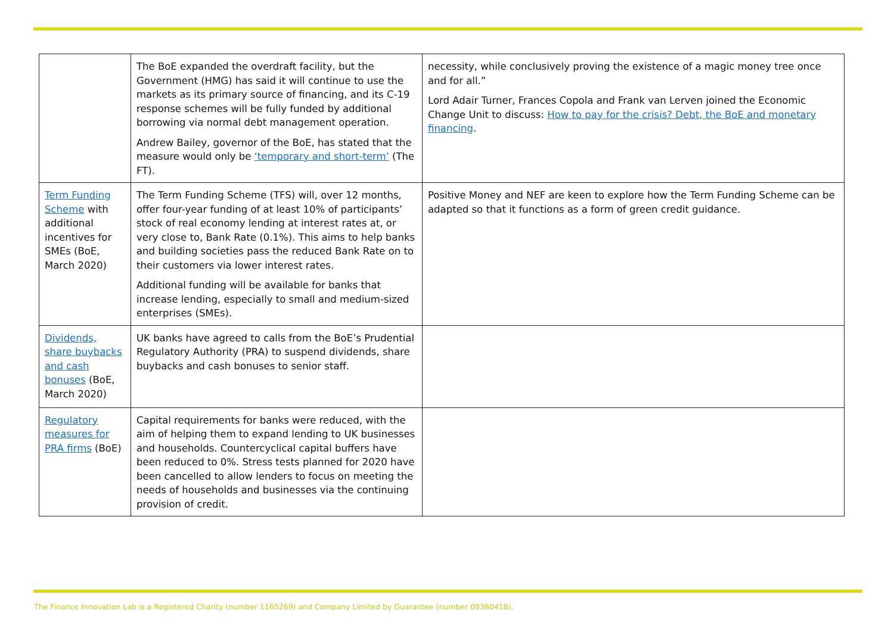| | The BoE expanded the overdraft facility, but the Government (HMG) has said it will continue to use the markets as its primary source of financing, and its C-19 response schemes will be fully funded by additional borrowing via normal debt management operation. Andrew Bailey, governor of the BoE, has stated that the measure would only be ‘temporary and short-term’ (The FT). | necessity, while conclusively proving the existence of a magic money tree once and for all.” Lord Adair Turner, Frances Copola and Frank van Lerven joined the Economic Change Unit to discuss: How to pay for the crisis? Debt, the BoE and monetary financing . |
| Term Funding Scheme with additional incentives for SMEs (BoE, March 2020) | The Term Funding Scheme (TFS) will, over 12 months, offer four-year funding of at least 10% of participants’ stock of real economy lending at interest rates at, or very close to, Bank Rate (0.1%). This aims to help banks and building societies pass the reduced Bank Rate on to their customers via lower interest rates. Additional funding will be available for banks that increase lending, especially to small and medium-sized enterprises (SMEs). | Positive Money and NEF are keen to explore how the Term Funding Scheme can be adapted so that it functions as a form of green credit guidance. |
| Dividends, share buybacks and cash bonuses (BoE, March 2020) | UK banks have agreed to calls from the BoE’s Prudential Regulatory Authority (PRA) to suspend dividends, share buybacks and cash bonuses to senior staff. | |
| Regulatory measures for PRA firms (BoE) | Capital requirements for banks were reduced, with the aim of helping them to expand lending to UK businesses and households. Countercyclical capital buffers have been reduced to 0%. Stress tests planned for 2020 have been cancelled to allow lenders to focus on meeting the needs of households and businesses via the continuing provision of credit. | |
The Finance Innovation Lab is a Registered Charity (number 1165269) and Company Limited by Guarantee (number 09380418).